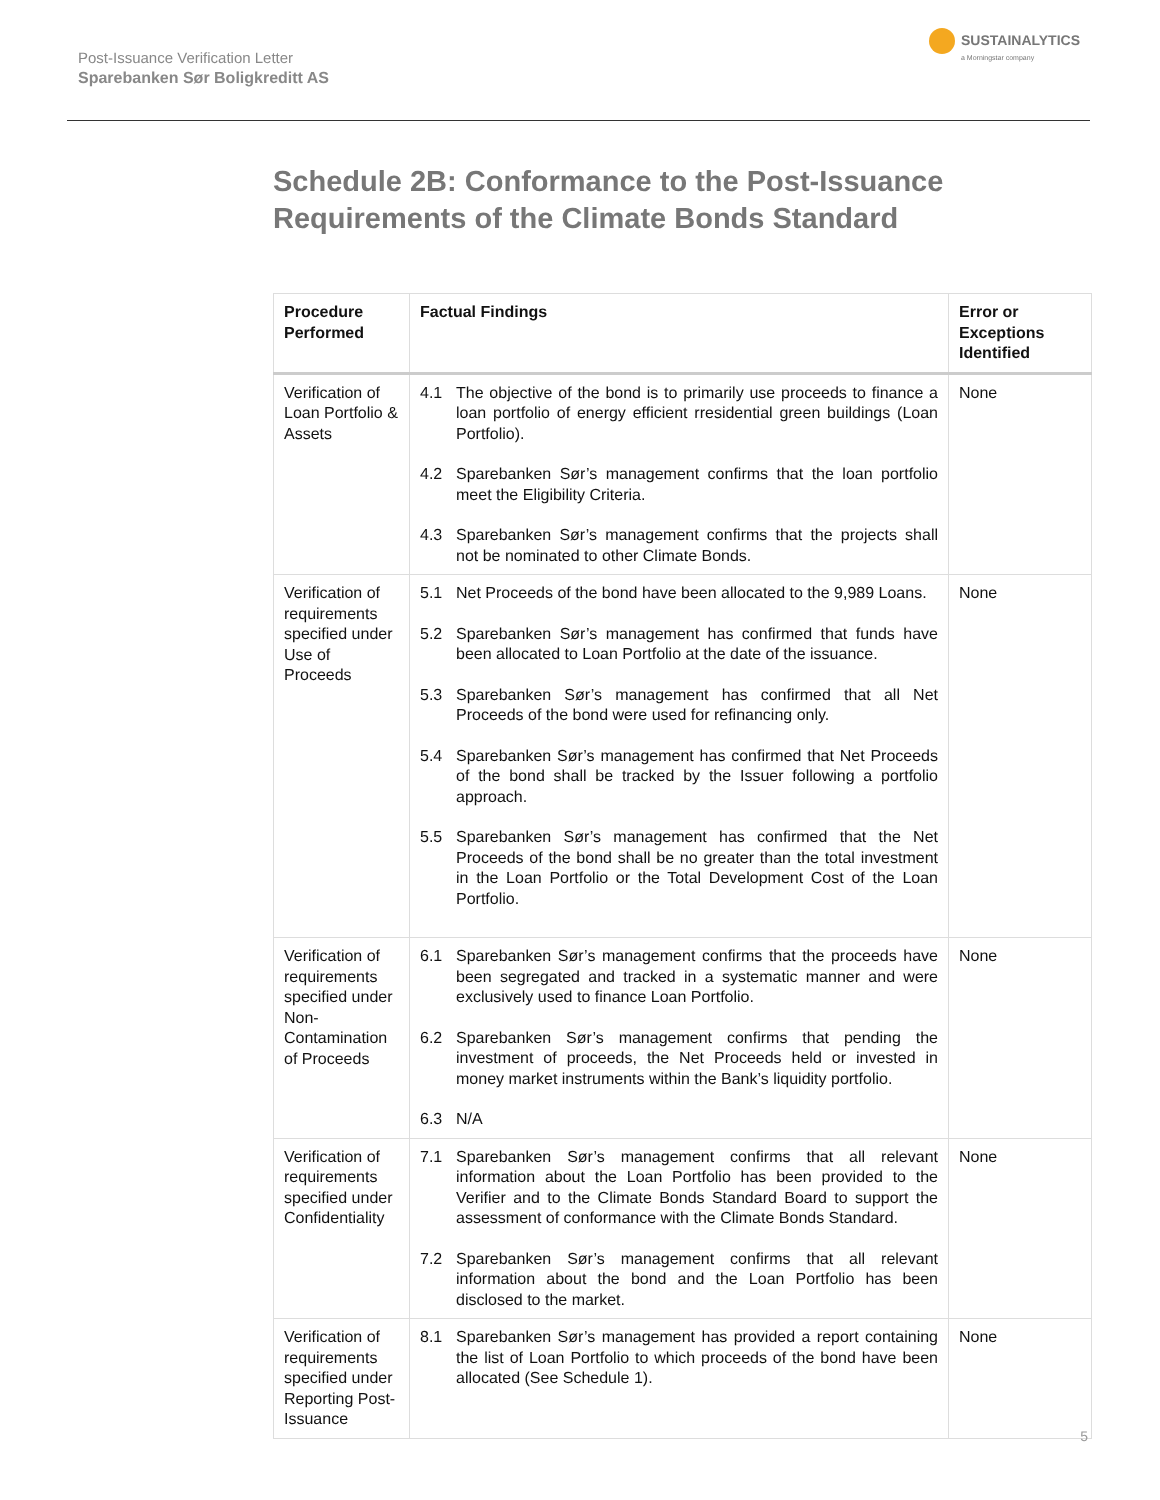Post-Issuance Verification Letter
Sparebanken Sør Boligkreditt AS
SUSTAINALYTICS
a Morningstar company
Schedule 2B: Conformance to the Post-Issuance
Requirements of the Climate Bonds Standard
| Procedure Performed | Factual Findings | Error or Exceptions Identified |
| --- | --- | --- |
| Verification of Loan Portfolio & Assets | 4.1 The objective of the bond is to primarily use proceeds to finance a loan portfolio of energy efficient rresidential green buildings (Loan Portfolio). 4.2 Sparebanken Sør’s management confirms that the loan portfolio meet the Eligibility Criteria. 4.3 Sparebanken Sør’s management confirms that the projects shall not be nominated to other Climate Bonds. | None |
| Verification of requirements specified under Use of Proceeds | 5.1 Net Proceeds of the bond have been allocated to the 9,989 Loans. 5.2 Sparebanken Sør’s management has confirmed that funds have been allocated to Loan Portfolio at the date of the issuance. 5.3 Sparebanken Sør’s management has confirmed that all Net Proceeds of the bond were used for refinancing only. 5.4 Sparebanken Sør’s management has confirmed that Net Proceeds of the bond shall be tracked by the Issuer following a portfolio approach. 5.5 Sparebanken Sør’s management has confirmed that the Net Proceeds of the bond shall be no greater than the total investment in the Loan Portfolio or the Total Development Cost of the Loan Portfolio. | None |
| Verification of requirements specified under Non-Contamination of Proceeds | 6.1 Sparebanken Sør’s management confirms that the proceeds have been segregated and tracked in a systematic manner and were exclusively used to finance Loan Portfolio. 6.2 Sparebanken Sør’s management confirms that pending the investment of proceeds, the Net Proceeds held or invested in money market instruments within the Bank’s liquidity portfolio. 6.3 N/A | None |
| Verification of requirements specified under Confidentiality | 7.1 Sparebanken Sør’s management confirms that all relevant information about the Loan Portfolio has been provided to the Verifier and to the Climate Bonds Standard Board to support the assessment of conformance with the Climate Bonds Standard. 7.2 Sparebanken Sør’s management confirms that all relevant information about the bond and the Loan Portfolio has been disclosed to the market. | None |
| Verification of requirements specified under Reporting Post-Issuance | 8.1 Sparebanken Sør’s management has provided a report containing the list of Loan Portfolio to which proceeds of the bond have been allocated (See Schedule 1). | None |
5